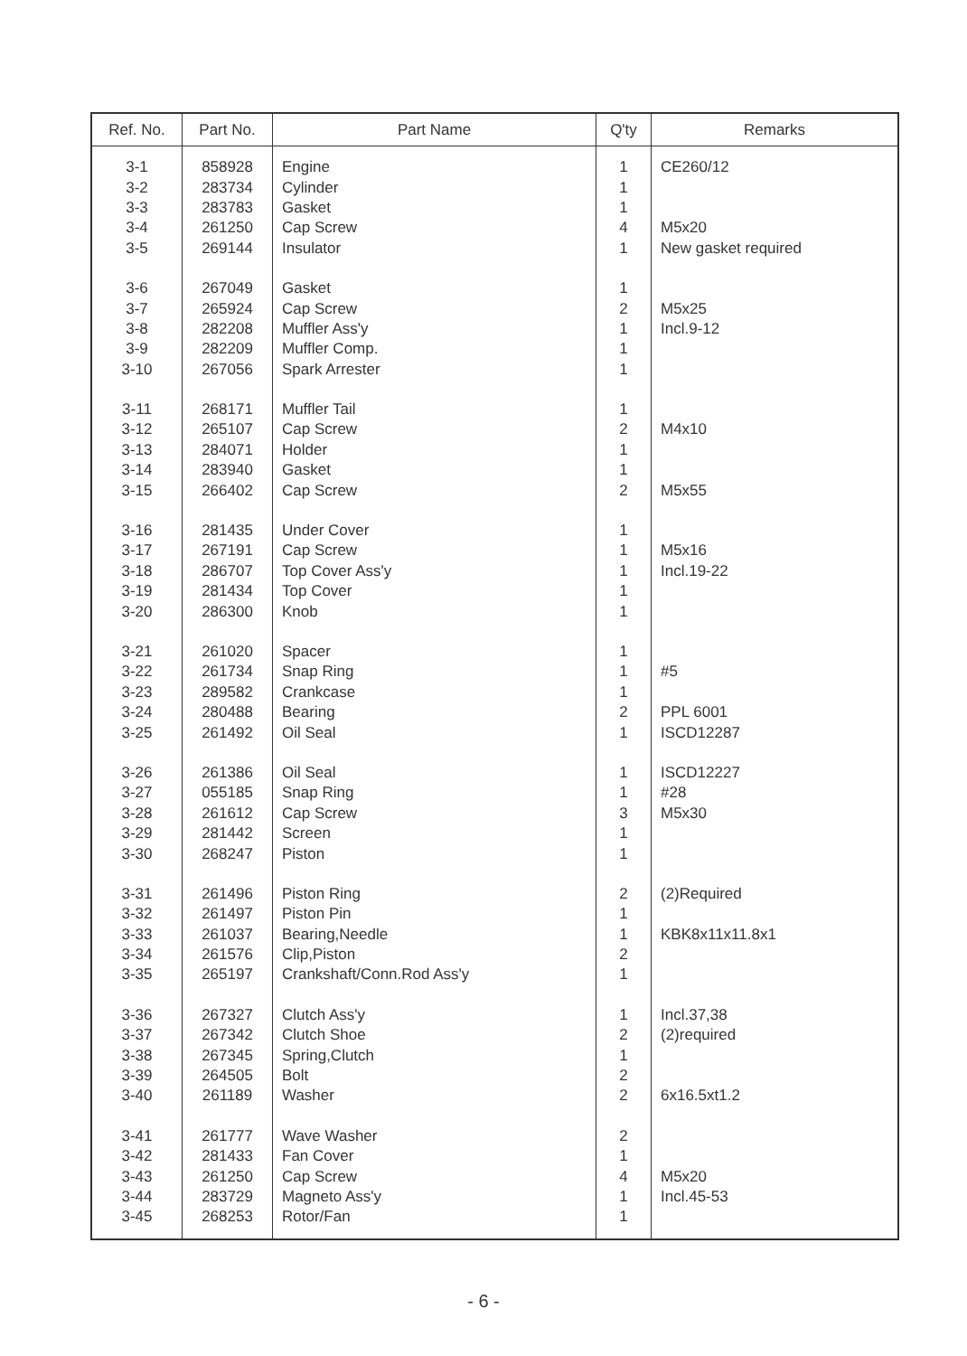| Ref. No. | Part No. | Part Name | Q'ty | Remarks |
| --- | --- | --- | --- | --- |
| 3-1 | 858928 | Engine | 1 | CE260/12 |
| 3-2 | 283734 | Cylinder | 1 | |
| 3-3 | 283783 | Gasket | 1 | |
| 3-4 | 261250 | Cap Screw | 4 | M5x20 |
| 3-5 | 269144 | Insulator | 1 | New gasket required |
| 3-6 | 267049 | Gasket | 1 | |
| 3-7 | 265924 | Cap Screw | 2 | M5x25 |
| 3-8 | 282208 | Muffler Ass'y | 1 | Incl.9-12 |
| 3-9 | 282209 | Muffler Comp. | 1 | |
| 3-10 | 267056 | Spark Arrester | 1 | |
| 3-11 | 268171 | Muffler Tail | 1 | |
| 3-12 | 265107 | Cap Screw | 2 | M4x10 |
| 3-13 | 284071 | Holder | 1 | |
| 3-14 | 283940 | Gasket | 1 | |
| 3-15 | 266402 | Cap Screw | 2 | M5x55 |
| 3-16 | 281435 | Under Cover | 1 | |
| 3-17 | 267191 | Cap Screw | 1 | M5x16 |
| 3-18 | 286707 | Top Cover Ass'y | 1 | Incl.19-22 |
| 3-19 | 281434 | Top Cover | 1 | |
| 3-20 | 286300 | Knob | 1 | |
| 3-21 | 261020 | Spacer | 1 | |
| 3-22 | 261734 | Snap Ring | 1 | #5 |
| 3-23 | 289582 | Crankcase | 1 | |
| 3-24 | 280488 | Bearing | 2 | PPL 6001 |
| 3-25 | 261492 | Oil Seal | 1 | ISCD12287 |
| 3-26 | 261386 | Oil Seal | 1 | ISCD12227 |
| 3-27 | 055185 | Snap Ring | 1 | #28 |
| 3-28 | 261612 | Cap Screw | 3 | M5x30 |
| 3-29 | 281442 | Screen | 1 | |
| 3-30 | 268247 | Piston | 1 | |
| 3-31 | 261496 | Piston Ring | 2 | (2)Required |
| 3-32 | 261497 | Piston Pin | 1 | |
| 3-33 | 261037 | Bearing,Needle | 1 | KBK8x11x11.8x1 |
| 3-34 | 261576 | Clip,Piston | 2 | |
| 3-35 | 265197 | Crankshaft/Conn.Rod Ass'y | 1 | |
| 3-36 | 267327 | Clutch Ass'y | 1 | Incl.37,38 |
| 3-37 | 267342 | Clutch Shoe | 2 | (2)required |
| 3-38 | 267345 | Spring,Clutch | 1 | |
| 3-39 | 264505 | Bolt | 2 | |
| 3-40 | 261189 | Washer | 2 | 6x16.5xt1.2 |
| 3-41 | 261777 | Wave Washer | 2 | |
| 3-42 | 281433 | Fan Cover | 1 | |
| 3-43 | 261250 | Cap Screw | 4 | M5x20 |
| 3-44 | 283729 | Magneto Ass'y | 1 | Incl.45-53 |
| 3-45 | 268253 | Rotor/Fan | 1 | |
- 6 -